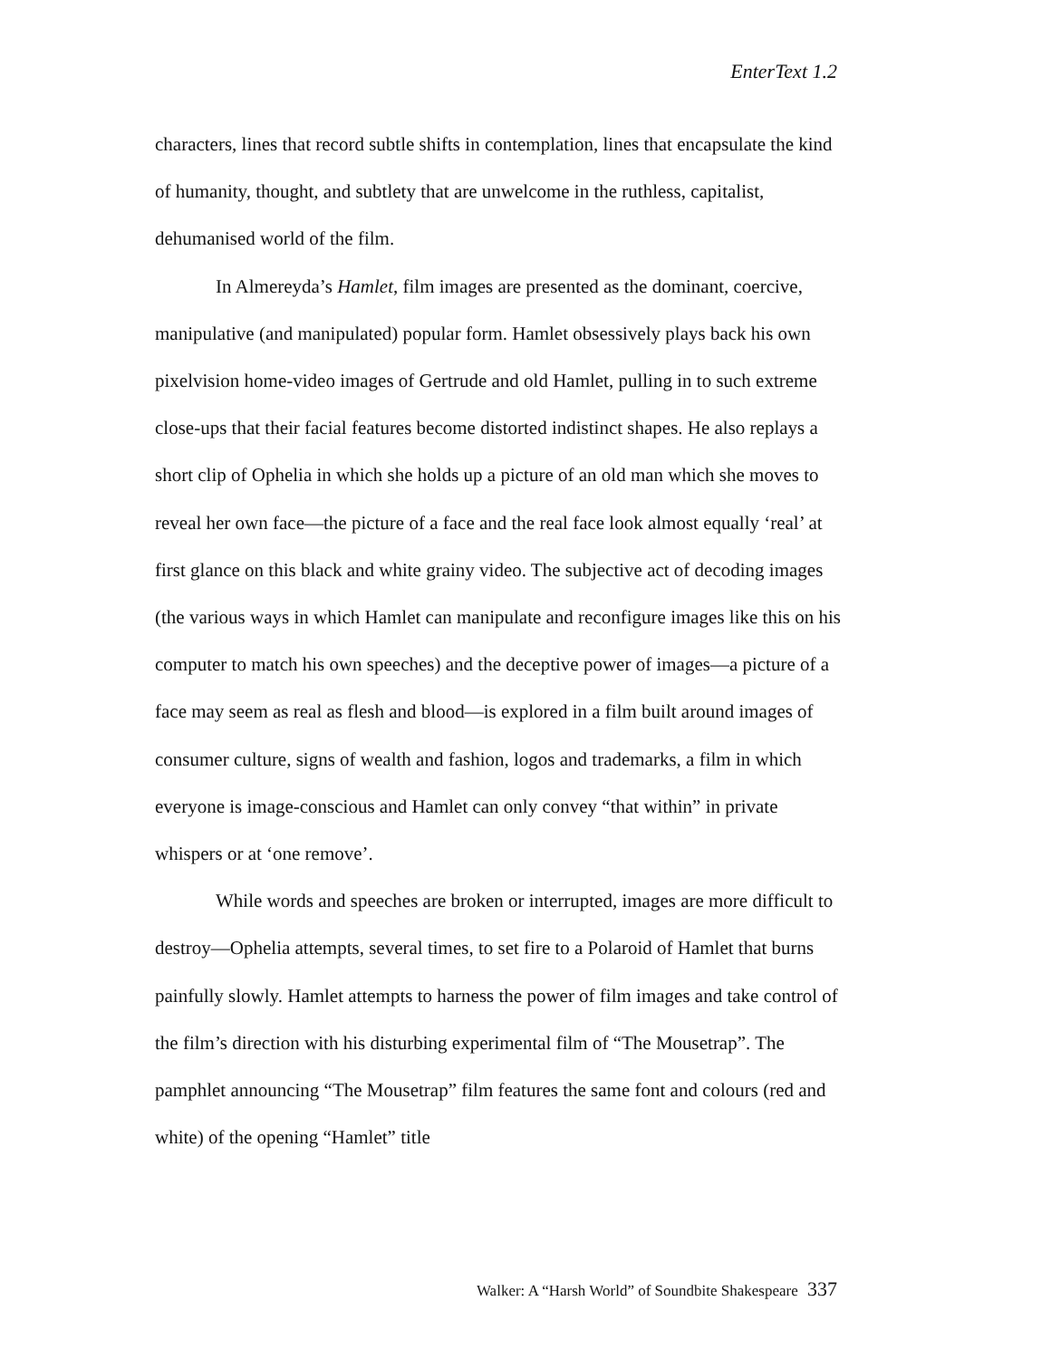EnterText 1.2
characters, lines that record subtle shifts in contemplation, lines that encapsulate the kind of humanity, thought, and subtlety that are unwelcome in the ruthless, capitalist, dehumanised world of the film.
In Almereyda’s Hamlet, film images are presented as the dominant, coercive, manipulative (and manipulated) popular form. Hamlet obsessively plays back his own pixelvision home-video images of Gertrude and old Hamlet, pulling in to such extreme close-ups that their facial features become distorted indistinct shapes. He also replays a short clip of Ophelia in which she holds up a picture of an old man which she moves to reveal her own face—the picture of a face and the real face look almost equally ‘real’ at first glance on this black and white grainy video. The subjective act of decoding images (the various ways in which Hamlet can manipulate and reconfigure images like this on his computer to match his own speeches) and the deceptive power of images—a picture of a face may seem as real as flesh and blood—is explored in a film built around images of consumer culture, signs of wealth and fashion, logos and trademarks, a film in which everyone is image-conscious and Hamlet can only convey “that within” in private whispers or at ‘one remove’.
While words and speeches are broken or interrupted, images are more difficult to destroy—Ophelia attempts, several times, to set fire to a Polaroid of Hamlet that burns painfully slowly. Hamlet attempts to harness the power of film images and take control of the film’s direction with his disturbing experimental film of “The Mousetrap”. The pamphlet announcing “The Mousetrap” film features the same font and colours (red and white) of the opening “Hamlet” title
Walker: A “Harsh World” of Soundbite Shakespeare 337